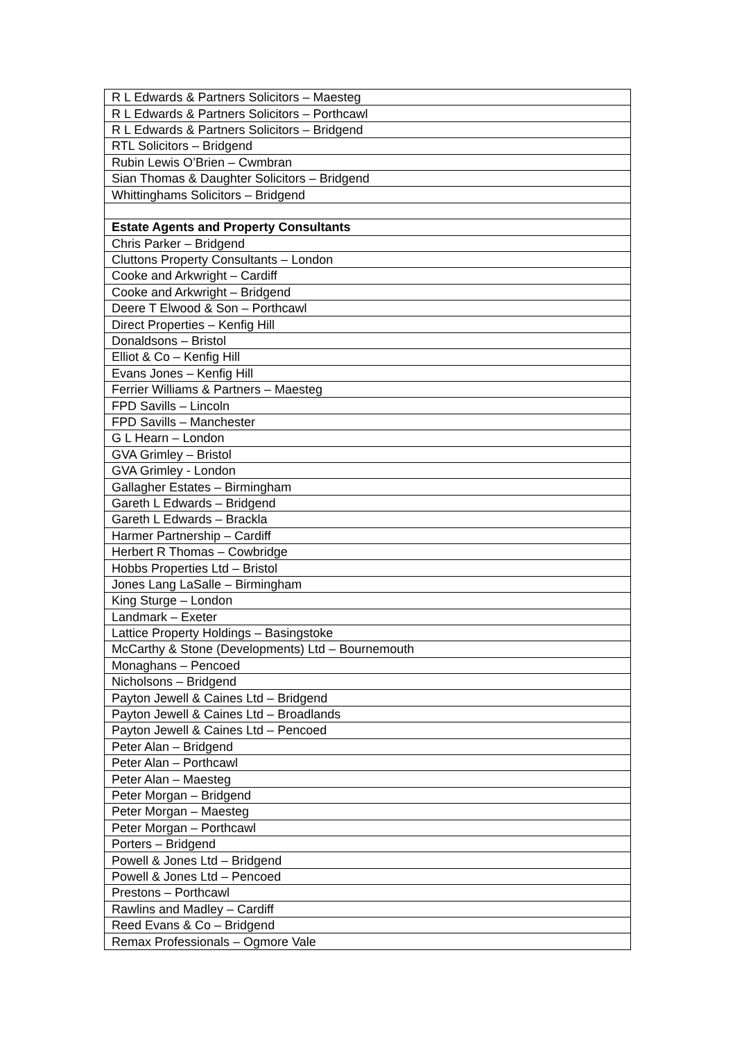| R L Edwards & Partners Solicitors – Maesteg |
| R L Edwards & Partners Solicitors – Porthcawl |
| R L Edwards & Partners Solicitors – Bridgend |
| RTL Solicitors – Bridgend |
| Rubin Lewis O’Brien – Cwmbran |
| Sian Thomas & Daughter Solicitors – Bridgend |
| Whittinghams Solicitors – Bridgend |
| Estate Agents and Property Consultants |
| Chris Parker – Bridgend |
| Cluttons Property Consultants – London |
| Cooke and Arkwright – Cardiff |
| Cooke and Arkwright – Bridgend |
| Deere T Elwood & Son – Porthcawl |
| Direct Properties – Kenfig Hill |
| Donaldsons – Bristol |
| Elliot & Co – Kenfig Hill |
| Evans Jones – Kenfig Hill |
| Ferrier Williams & Partners – Maesteg |
| FPD Savills – Lincoln |
| FPD Savills – Manchester |
| G L Hearn – London |
| GVA Grimley – Bristol |
| GVA Grimley - London |
| Gallagher Estates – Birmingham |
| Gareth L Edwards – Bridgend |
| Gareth L Edwards – Brackla |
| Harmer Partnership – Cardiff |
| Herbert R Thomas – Cowbridge |
| Hobbs Properties Ltd – Bristol |
| Jones Lang LaSalle – Birmingham |
| King Sturge – London |
| Landmark – Exeter |
| Lattice Property Holdings – Basingstoke |
| McCarthy & Stone (Developments) Ltd – Bournemouth |
| Monaghans – Pencoed |
| Nicholsons – Bridgend |
| Payton Jewell & Caines Ltd – Bridgend |
| Payton Jewell & Caines Ltd – Broadlands |
| Payton Jewell & Caines Ltd – Pencoed |
| Peter Alan – Bridgend |
| Peter Alan – Porthcawl |
| Peter Alan – Maesteg |
| Peter Morgan – Bridgend |
| Peter Morgan – Maesteg |
| Peter Morgan – Porthcawl |
| Porters – Bridgend |
| Powell & Jones Ltd – Bridgend |
| Powell & Jones Ltd – Pencoed |
| Prestons – Porthcawl |
| Rawlins and Madley – Cardiff |
| Reed Evans & Co – Bridgend |
| Remax Professionals – Ogmore Vale |